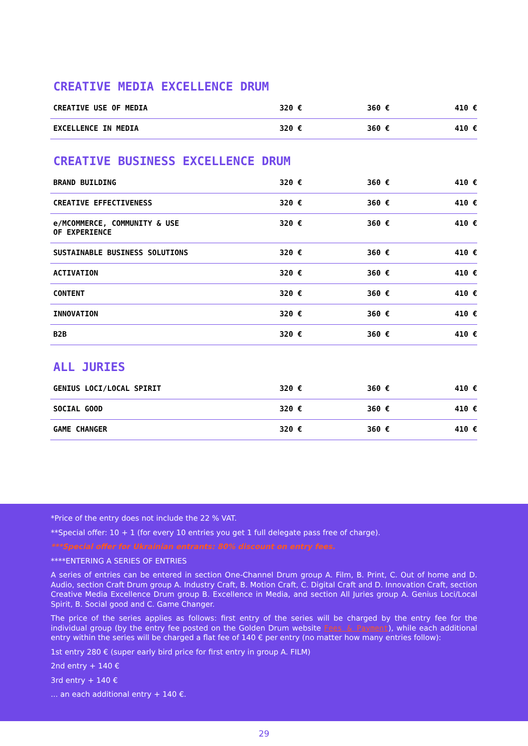CREATIVE MEDIA EXCELLENCE DRUM
| CREATIVE USE OF MEDIA | 320 € | 360 € | 410 € |
| EXCELLENCE IN MEDIA | 320 € | 360 € | 410 € |
CREATIVE BUSINESS EXCELLENCE DRUM
| BRAND BUILDING | 320 € | 360 € | 410 € |
| CREATIVE EFFECTIVENESS | 320 € | 360 € | 410 € |
| e/MCOMMERCE, COMMUNITY & USE OF EXPERIENCE | 320 € | 360 € | 410 € |
| SUSTAINABLE BUSINESS SOLUTIONS | 320 € | 360 € | 410 € |
| ACTIVATION | 320 € | 360 € | 410 € |
| CONTENT | 320 € | 360 € | 410 € |
| INNOVATION | 320 € | 360 € | 410 € |
| B2B | 320 € | 360 € | 410 € |
ALL JURIES
| GENIUS LOCI/LOCAL SPIRIT | 320 € | 360 € | 410 € |
| SOCIAL GOOD | 320 € | 360 € | 410 € |
| GAME CHANGER | 320 € | 360 € | 410 € |
*Price of the entry does not include the 22 % VAT.
**Special offer: 10 + 1 (for every 10 entries you get 1 full delegate pass free of charge).
***Special offer for Ukrainian entrants: 80% discount on entry fees.
****ENTERING A SERIES OF ENTRIES
A series of entries can be entered in section One-Channel Drum group A. Film, B. Print, C. Out of home and D. Audio, section Craft Drum group A. Industry Craft, B. Motion Craft, C. Digital Craft and D. Innovation Craft, section Creative Media Excellence Drum group B. Excellence in Media, and section All Juries group A. Genius Loci/Local Spirit, B. Social good and C. Game Changer.
The price of the series applies as follows: first entry of the series will be charged by the entry fee for the individual group (by the entry fee posted on the Golden Drum website Fees & Payment), while each additional entry within the series will be charged a flat fee of 140 € per entry (no matter how many entries follow):
1st entry 280 € (super early bird price for first entry in group A. FILM)
2nd entry + 140 €
3rd entry + 140 €
... an each additional entry + 140 €.
29